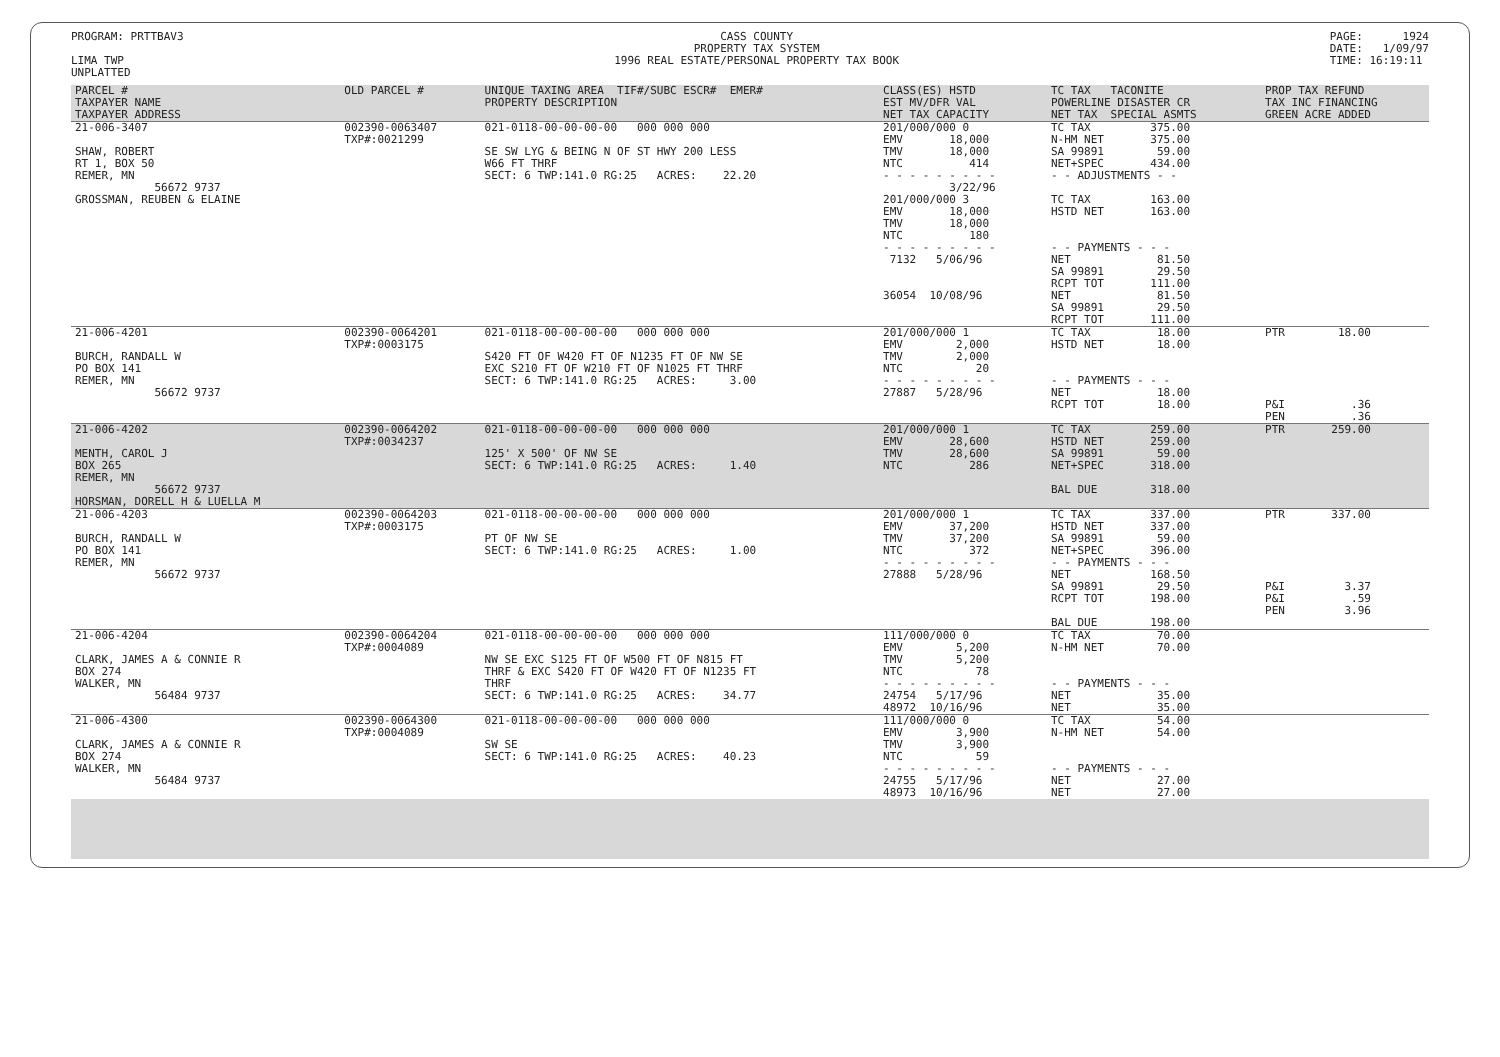PROGRAM: PRTTBAV3 LIMA TWP UNPLATTED
CASS COUNTY PROPERTY TAX SYSTEM 1996 REAL ESTATE/PERSONAL PROPERTY TAX BOOK
PAGE: 1924 DATE: 1/09/97 TIME: 16:19:11
| PARCEL # TAXPAYER NAME TAXPAYER ADDRESS | OLD PARCEL # | UNIQUE TAXING AREA TIF#/SUBC ESCR# EMER# PROPERTY DESCRIPTION | CLASS(ES) HSTD EST MV/DFR VAL NET TAX CAPACITY | TC TAX TACONITE POWERLINE DISASTER CR NET TAX SPECIAL ASMTS | PROP TAX REFUND TAX INC FINANCING GREEN ACRE ADDED |
| --- | --- | --- | --- | --- | --- |
| 21-006-3407 SHAW, ROBERT RT 1, BOX 50 REMER, MN 56672 9737 GROSSMAN, REUBEN & ELAINE | 002390-0063407 TXP#:0021299 | 021-0118-00-00-00-00 000 000 000 SE SW LYG & BEING N OF ST HWY 200 LESS W66 FT THRF SECT: 6 TWP:141.0 RG:25 ACRES: 22.20 | 201/000/000 0 EMV 18,000 TMV 18,000 NTC 414 - - - - - - - - - 3/22/96 201/000/000 3 EMV 18,000 TMV 18,000 NTC 180 - - - - - - - - - 7132 5/06/96 36054 10/08/96 | TC TAX 375.00 N-HM NET 375.00 SA 99891 59.00 NET+SPEC 434.00 - - ADJUSTMENTS - - TC TAX 163.00 HSTD NET 163.00 - - PAYMENTS - - - NET 81.50 SA 99891 29.50 RCPT TOT 111.00 NET 81.50 SA 99891 29.50 RCPT TOT 111.00 | |
| 21-006-4201 BURCH, RANDALL W PO BOX 141 REMER, MN 56672 9737 | 002390-0064201 TXP#:0003175 | 021-0118-00-00-00-00 000 000 000 S420 FT OF W420 FT OF N1235 FT OF NW SE EXC S210 FT OF W210 FT OF N1025 FT THRF SECT: 6 TWP:141.0 RG:25 ACRES: 3.00 | 201/000/000 1 EMV 2,000 TMV 2,000 NTC 20 - - - - - - - - - 27887 5/28/96 | TC TAX 18.00 HSTD NET 18.00 - - PAYMENTS - - - NET 18.00 RCPT TOT 18.00 | PTR 18.00 P&I .36 PEN .36 |
| 21-006-4202 MENTH, CAROL J BOX 265 REMER, MN 56672 9737 HORSMAN, DORELL H & LUELLA M | 002390-0064202 TXP#:0034237 | 021-0118-00-00-00-00 000 000 000 125' X 500' OF NW SE SECT: 6 TWP:141.0 RG:25 ACRES: 1.40 | 201/000/000 1 EMV 28,600 TMV 28,600 NTC 286 | TC TAX 259.00 HSTD NET 259.00 SA 99891 59.00 NET+SPEC 318.00 BAL DUE 318.00 | PTR 259.00 |
| 21-006-4203 BURCH, RANDALL W PO BOX 141 REMER, MN 56672 9737 | 002390-0064203 TXP#:0003175 | 021-0118-00-00-00-00 000 000 000 PT OF NW SE SECT: 6 TWP:141.0 RG:25 ACRES: 1.00 | 201/000/000 1 EMV 37,200 TMV 37,200 NTC 372 - - - - - - - - - 27888 5/28/96 | TC TAX 337.00 HSTD NET 337.00 SA 99891 59.00 NET+SPEC 396.00 - - PAYMENTS - - - NET 168.50 SA 99891 29.50 RCPT TOT 198.00 BAL DUE 198.00 | PTR 337.00 P&I 3.37 P&I .59 PEN 3.96 |
| 21-006-4204 CLARK, JAMES A & CONNIE R BOX 274 WALKER, MN 56484 9737 | 002390-0064204 TXP#:0004089 | 021-0118-00-00-00-00 000 000 000 NW SE EXC S125 FT OF W500 FT OF N815 FT THRF & EXC S420 FT OF W420 FT OF N1235 FT THRF SECT: 6 TWP:141.0 RG:25 ACRES: 34.77 | 111/000/000 0 EMV 5,200 TMV 5,200 NTC 78 - - - - - - - - - 24754 5/17/96 48972 10/16/96 | TC TAX 70.00 N-HM NET 70.00 - - PAYMENTS - - - NET 35.00 NET 35.00 | |
| 21-006-4300 CLARK, JAMES A & CONNIE R BOX 274 WALKER, MN 56484 9737 | 002390-0064300 TXP#:0004089 | 021-0118-00-00-00-00 000 000 000 SW SE SECT: 6 TWP:141.0 RG:25 ACRES: 40.23 | 111/000/000 0 EMV 3,900 TMV 3,900 NTC 59 - - - - - - - - - 24755 5/17/96 48973 10/16/96 | TC TAX 54.00 N-HM NET 54.00 - - PAYMENTS - - - NET 27.00 NET 27.00 | |